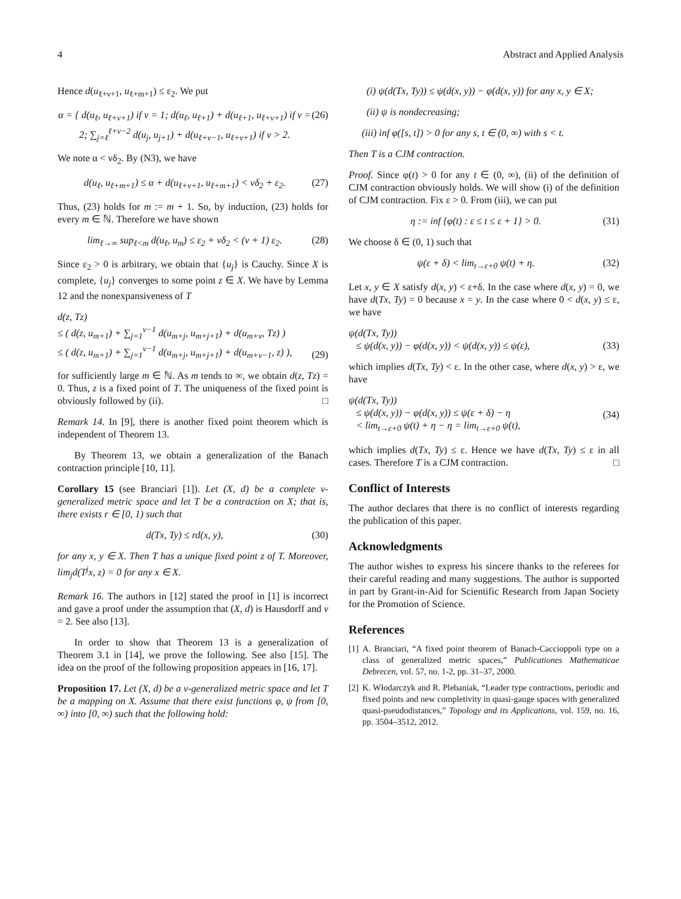4 Abstract and Applied Analysis
Hence d(u<sub>ℓ+ν+1</sub>, u<sub>ℓ+m+1</sub>) ≤ ε<sub>2</sub>. We put
α = { d(u<sub>ℓ</sub>, u<sub>ℓ+ν+1</sub>) if ν = 1; d(u<sub>ℓ</sub>, u<sub>ℓ+1</sub>) + d(u<sub>ℓ+1</sub>, u<sub>ℓ+ν+1</sub>) if ν = 2; ∑<sub>j=ℓ</sub><sup>ℓ+ν−2</sup> d(u<sub>j</sub>, u<sub>j+1</sub>) + d(u<sub>ℓ+ν−1</sub>, u<sub>ℓ+ν+1</sub>) if ν > 2. (26)
We note α < νδ<sub>2</sub>. By (N3), we have
d(u<sub>ℓ</sub>, u<sub>ℓ+m+1</sub>) ≤ α + d(u<sub>ℓ+ν+1</sub>, u<sub>ℓ+m+1</sub>) < νδ<sub>2</sub> + ε<sub>2</sub>. (27)
Thus, (23) holds for m := m + 1. So, by induction, (23) holds for every m ∈ ℕ. Therefore we have shown
lim<sub>ℓ→∞</sub> sup<sub>ℓ<m</sub> d(u<sub>ℓ</sub>, u<sub>m</sub>) ≤ ε<sub>2</sub> + νδ<sub>2</sub> < (ν + 1) ε<sub>2</sub>. (28)
Since ε<sub>2</sub> > 0 is arbitrary, we obtain that {u<sub>j</sub>} is Cauchy. Since X is complete, {u<sub>j</sub>} converges to some point z ∈ X. We have by Lemma 12 and the nonexpansiveness of T
d(z, Tz)
≤ ( d(z, u<sub>m+1</sub>) + ∑<sub>j=1</sub><sup>ν−1</sup> d(u<sub>m+j</sub>, u<sub>m+j+1</sub>) + d(u<sub>m+ν</sub>, Tz) )
≤ ( d(z, u<sub>m+1</sub>) + ∑<sub>j=1</sub><sup>ν−1</sup> d(u<sub>m+j</sub>, u<sub>m+j+1</sub>) + d(u<sub>m+ν−1</sub>, z) ), (29)
for sufficiently large m ∈ ℕ. As m tends to ∞, we obtain d(z, Tz) = 0. Thus, z is a fixed point of T. The uniqueness of the fixed point is obviously followed by (ii). □
Remark 14. In [9], there is another fixed point theorem which is independent of Theorem 13.
By Theorem 13, we obtain a generalization of the Banach contraction principle [10, 11].
Corollary 15 (see Branciari [1]). Let (X, d) be a complete ν-generalized metric space and let T be a contraction on X; that is, there exists r ∈ [0, 1) such that
d(Tx, Ty) ≤ rd(x, y), (30)
for any x, y ∈ X. Then T has a unique fixed point z of T. Moreover, lim<sub>j</sub>d(T<sup>j</sup>x, z) = 0 for any x ∈ X.
Remark 16. The authors in [12] stated the proof in [1] is incorrect and gave a proof under the assumption that (X, d) is Hausdorff and ν = 2. See also [13].
In order to show that Theorem 13 is a generalization of Theorem 3.1 in [14], we prove the following. See also [15]. The idea on the proof of the following proposition appears in [16, 17].
Proposition 17. Let (X, d) be a ν-generalized metric space and let T be a mapping on X. Assume that there exist functions φ, ψ from [0, ∞) into [0, ∞) such that the following hold:
(i) ψ(d(Tx, Ty)) ≤ ψ(d(x, y)) − φ(d(x, y)) for any x, y ∈ X;
(ii) ψ is nondecreasing;
(iii) inf φ([s, t]) > 0 for any s, t ∈ (0, ∞) with s < t.
Then T is a CJM contraction.
Proof. Since φ(t) > 0 for any t ∈ (0, ∞), (ii) of the definition of CJM contraction obviously holds. We will show (i) of the definition of CJM contraction. Fix ε > 0. From (iii), we can put
η := inf {φ(t) : ε ≤ t ≤ ε + 1} > 0. (31)
We choose δ ∈ (0, 1) such that
ψ(ε + δ) < lim<sub>t→ε+0</sub> ψ(t) + η. (32)
Let x, y ∈ X satisfy d(x, y) < ε+δ. In the case where d(x, y) = 0, we have d(Tx, Ty) = 0 because x = y. In the case where 0 < d(x, y) ≤ ε, we have
ψ(d(Tx, Ty))
≤ ψ(d(x, y)) − φ(d(x, y)) < ψ(d(x, y)) ≤ ψ(ε), (33)
which implies d(Tx, Ty) < ε. In the other case, where d(x, y) > ε, we have
ψ(d(Tx, Ty))
≤ ψ(d(x, y)) − φ(d(x, y)) ≤ ψ(ε + δ) − η
< lim<sub>t→ε+0</sub> ψ(t) + η − η = lim<sub>t→ε+0</sub> ψ(t), (34)
which implies d(Tx, Ty) ≤ ε. Hence we have d(Tx, Ty) ≤ ε in all cases. Therefore T is a CJM contraction. □
Conflict of Interests
The author declares that there is no conflict of interests regarding the publication of this paper.
Acknowledgments
The author wishes to express his sincere thanks to the referees for their careful reading and many suggestions. The author is supported in part by Grant-in-Aid for Scientific Research from Japan Society for the Promotion of Science.
References
[1] A. Branciari, “A fixed point theorem of Banach-Caccioppoli type on a class of generalized metric spaces,” Publicationes Mathematicae Debrecen, vol. 57, no. 1-2, pp. 31–37, 2000.
[2] K. Włodarczyk and R. Plebaniak, “Leader type contractions, periodic and fixed points and new completivity in quasi-gauge spaces with generalized quasi-pseudodistances,” Topology and its Applications, vol. 159, no. 16, pp. 3504–3512, 2012.